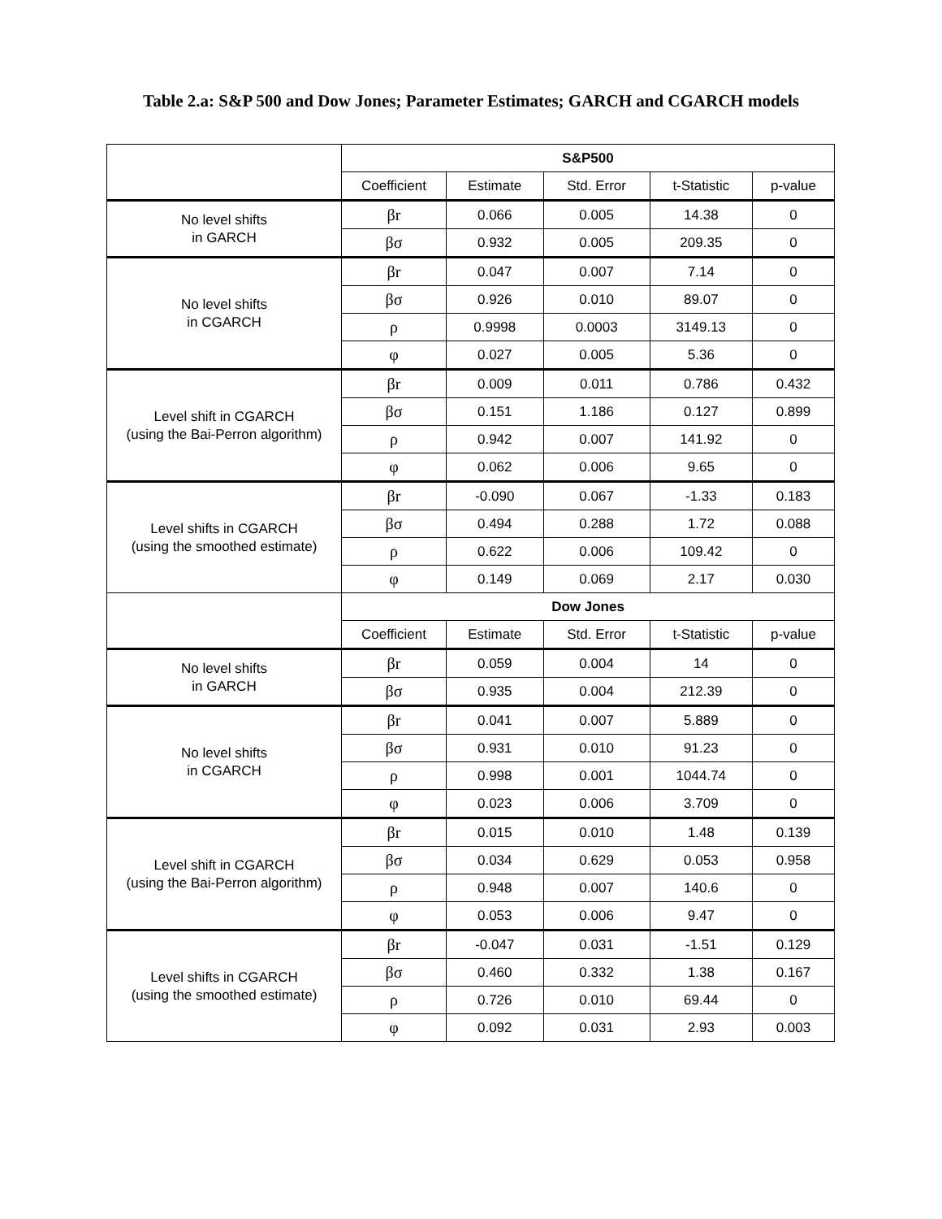Table 2.a: S&P 500 and Dow Jones; Parameter Estimates; GARCH and CGARCH models
| | S&P500 | | | | |
| | Coefficient | Estimate | Std. Error | t-Statistic | p-value |
| No level shifts in GARCH | βr | 0.066 | 0.005 | 14.38 | 0 |
| | βσ | 0.932 | 0.005 | 209.35 | 0 |
| No level shifts in CGARCH | βr | 0.047 | 0.007 | 7.14 | 0 |
| | βσ | 0.926 | 0.010 | 89.07 | 0 |
| | ρ | 0.9998 | 0.0003 | 3149.13 | 0 |
| | φ | 0.027 | 0.005 | 5.36 | 0 |
| Level shift in CGARCH (using the Bai-Perron algorithm) | βr | 0.009 | 0.011 | 0.786 | 0.432 |
| | βσ | 0.151 | 1.186 | 0.127 | 0.899 |
| | ρ | 0.942 | 0.007 | 141.92 | 0 |
| | φ | 0.062 | 0.006 | 9.65 | 0 |
| Level shifts in CGARCH (using the smoothed estimate) | βr | -0.090 | 0.067 | -1.33 | 0.183 |
| | βσ | 0.494 | 0.288 | 1.72 | 0.088 |
| | ρ | 0.622 | 0.006 | 109.42 | 0 |
| | φ | 0.149 | 0.069 | 2.17 | 0.030 |
| | Dow Jones | | | | |
| | Coefficient | Estimate | Std. Error | t-Statistic | p-value |
| No level shifts in GARCH | βr | 0.059 | 0.004 | 14 | 0 |
| | βσ | 0.935 | 0.004 | 212.39 | 0 |
| No level shifts in CGARCH | βr | 0.041 | 0.007 | 5.889 | 0 |
| | βσ | 0.931 | 0.010 | 91.23 | 0 |
| | ρ | 0.998 | 0.001 | 1044.74 | 0 |
| | φ | 0.023 | 0.006 | 3.709 | 0 |
| Level shift in CGARCH (using the Bai-Perron algorithm) | βr | 0.015 | 0.010 | 1.48 | 0.139 |
| | βσ | 0.034 | 0.629 | 0.053 | 0.958 |
| | ρ | 0.948 | 0.007 | 140.6 | 0 |
| | φ | 0.053 | 0.006 | 9.47 | 0 |
| Level shifts in CGARCH (using the smoothed estimate) | βr | -0.047 | 0.031 | -1.51 | 0.129 |
| | βσ | 0.460 | 0.332 | 1.38 | 0.167 |
| | ρ | 0.726 | 0.010 | 69.44 | 0 |
| | φ | 0.092 | 0.031 | 2.93 | 0.003 |